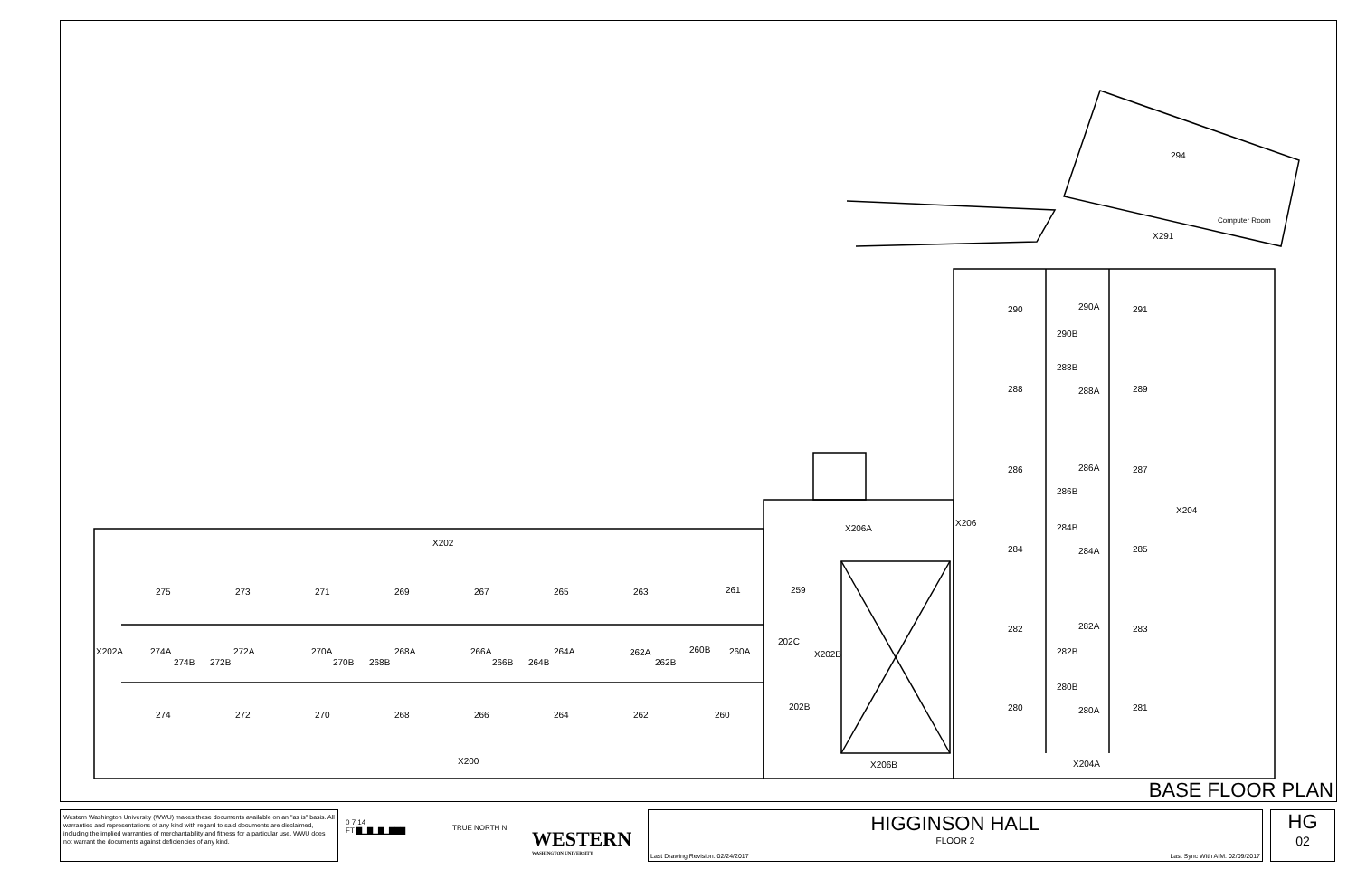294
Computer Room
X291
290
290A
291
290B
288B
288
288A
289
286
286A
287
286B
X206
X204
284B
284
284A
285
X206A
X202
282
282A
283
282B
280B
280
280A
281
275
273
271
269
267
265
263
261
259
X202A
274A
272A
270A
268A
266A
264A
262A
260B
260A
202C
X202B
274B
272B
270B
268B
266B
264B
262B
202B
274
272
270
268
266
264
262
260
X200
X206B
X204A
BASE FLOOR PLAN
Western Washington University (WWU) makes these documents available on an "as is" basis. All warranties and representations of any kind with regard to said documents are disclaimed, including the implied warranties of merchantability and fitness for a particular use. WWU does not warrant the documents against deficiencies of any kind.
0 7 14
FT ▇▁▇▁▇▁▇▇▇
TRUE NORTH N
WESTERN
WASHINGTON UNIVERSITY
HIGGINSON HALL
FLOOR 2
Last Drawing Revision: 02/24/2017 Last Sync With AIM: 02/09/2017
HG
02